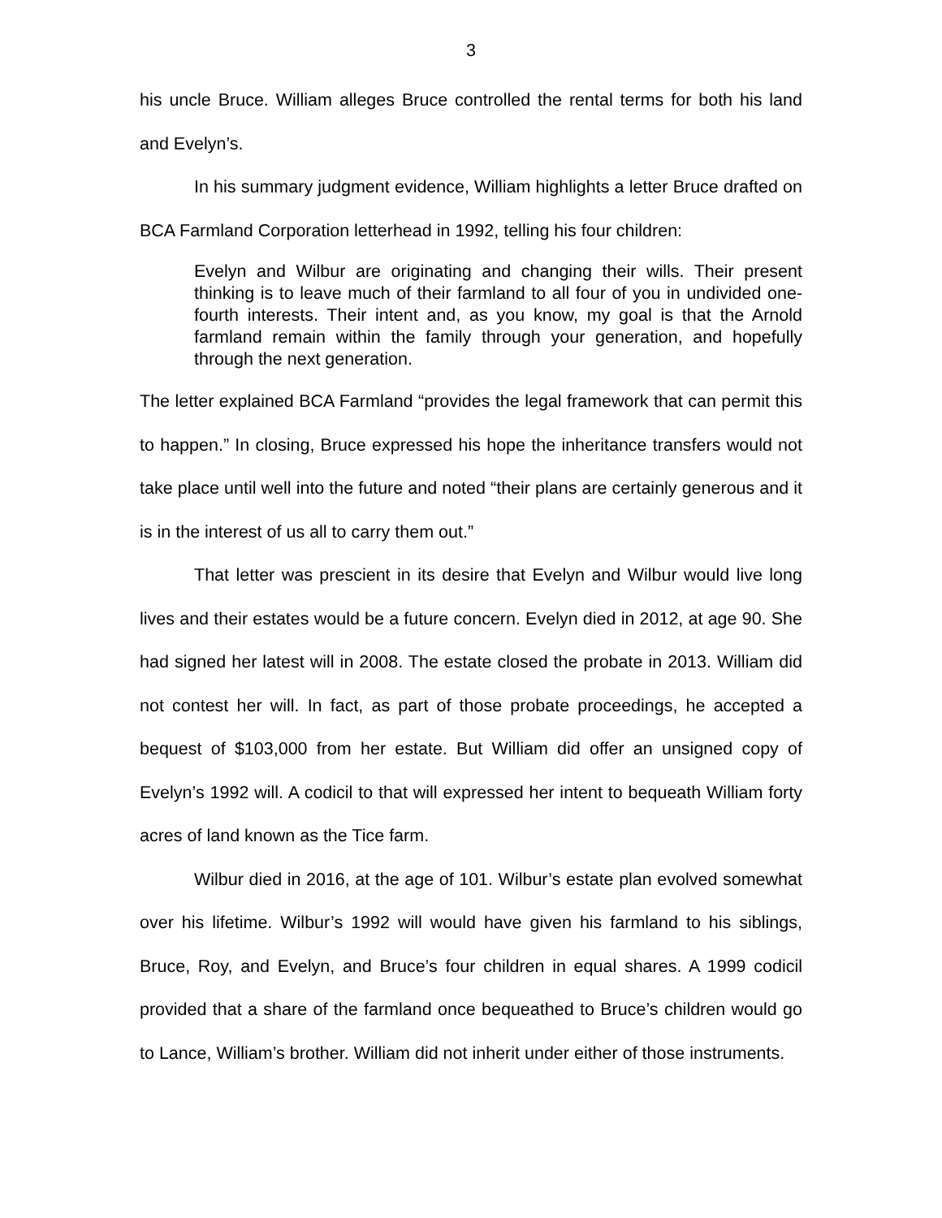3
his uncle Bruce. William alleges Bruce controlled the rental terms for both his land and Evelyn’s.
In his summary judgment evidence, William highlights a letter Bruce drafted on BCA Farmland Corporation letterhead in 1992, telling his four children:
Evelyn and Wilbur are originating and changing their wills. Their present thinking is to leave much of their farmland to all four of you in undivided one-fourth interests. Their intent and, as you know, my goal is that the Arnold farmland remain within the family through your generation, and hopefully through the next generation.
The letter explained BCA Farmland “provides the legal framework that can permit this to happen.” In closing, Bruce expressed his hope the inheritance transfers would not take place until well into the future and noted “their plans are certainly generous and it is in the interest of us all to carry them out.”
That letter was prescient in its desire that Evelyn and Wilbur would live long lives and their estates would be a future concern. Evelyn died in 2012, at age 90. She had signed her latest will in 2008. The estate closed the probate in 2013. William did not contest her will. In fact, as part of those probate proceedings, he accepted a bequest of $103,000 from her estate. But William did offer an unsigned copy of Evelyn’s 1992 will. A codicil to that will expressed her intent to bequeath William forty acres of land known as the Tice farm.
Wilbur died in 2016, at the age of 101. Wilbur’s estate plan evolved somewhat over his lifetime. Wilbur’s 1992 will would have given his farmland to his siblings, Bruce, Roy, and Evelyn, and Bruce’s four children in equal shares. A 1999 codicil provided that a share of the farmland once bequeathed to Bruce’s children would go to Lance, William’s brother. William did not inherit under either of those instruments.